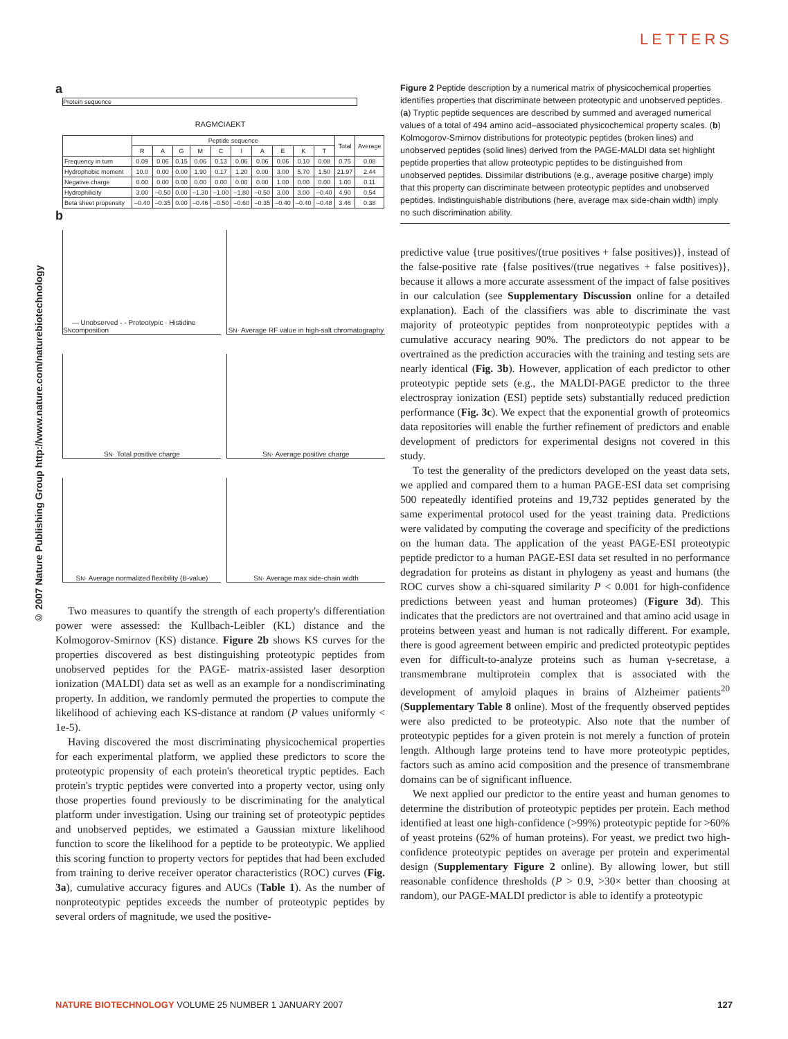LETTERS
© 2007 Nature Publishing Group http://www.nature.com/naturebiotechnology
a
Protein sequence
RAGMCIAEKT
| | Peptide sequence | | | | | | | | | | Total | Average |
| --- | --- | --- | --- | --- | --- | --- | --- | --- | --- | --- | --- | --- |
| | R | A | G | M | C | I | A | E | K | T | | |
| Frequency in turn | 0.09 | 0.06 | 0.15 | 0.06 | 0.13 | 0.06 | 0.06 | 0.06 | 0.10 | 0.08 | 0.75 | 0.08 |
| Hydrophobic moment | 10.0 | 0.00 | 0.00 | 1.90 | 0.17 | 1.20 | 0.00 | 3.00 | 5.70 | 1.50 | 21.97 | 2.44 |
| Negative charge | 0.00 | 0.00 | 0.00 | 0.00 | 0.00 | 0.00 | 0.00 | 1.00 | 0.00 | 0.00 | 1.00 | 0.11 |
| Hydrophilicity | 3.00 | –0.50 | 0.00 | –1.30 | –1.00 | –1.80 | –0.50 | 3.00 | 3.00 | –0.40 | 4.90 | 0.54 |
| Beta sheet propensity | –0.40 | –0.35 | 0.00 | –0.46 | –0.50 | –0.60 | –0.35 | –0.40 | –0.40 | –0.48 | 3.46 | 0.38 |
b
S<sub>N</sub> — Unobserved - - Proteotypic · Histidine composition
S<sub>N</sub> · Average RF value in high-salt chromatography
S<sub>N</sub> · Total positive charge
S<sub>N</sub> · Average positive charge
S<sub>N</sub> · Average normalized flexibility (B-value)
S<sub>N</sub> · Average max side-chain width
Two measures to quantify the strength of each property's differentiation power were assessed: the Kullbach-Leibler (KL) distance and the Kolmogorov-Smirnov (KS) distance. Figure 2b shows KS curves for the properties discovered as best distinguishing proteotypic peptides from unobserved peptides for the PAGE- matrix-assisted laser desorption ionization (MALDI) data set as well as an example for a nondiscriminating property. In addition, we randomly permuted the properties to compute the likelihood of achieving each KS-distance at random (P values uniformly < 1e-5).
Having discovered the most discriminating physicochemical properties for each experimental platform, we applied these predictors to score the proteotypic propensity of each protein's theoretical tryptic peptides. Each protein's tryptic peptides were converted into a property vector, using only those properties found previously to be discriminating for the analytical platform under investigation. Using our training set of proteotypic peptides and unobserved peptides, we estimated a Gaussian mixture likelihood function to score the likelihood for a peptide to be proteotypic. We applied this scoring function to property vectors for peptides that had been excluded from training to derive receiver operator characteristics (ROC) curves (Fig. 3a), cumulative accuracy figures and AUCs (Table 1). As the number of nonproteotypic peptides exceeds the number of proteotypic peptides by several orders of magnitude, we used the positive-
Figure 2 Peptide description by a numerical matrix of physicochemical properties identifies properties that discriminate between proteotypic and unobserved peptides. (a) Tryptic peptide sequences are described by summed and averaged numerical values of a total of 494 amino acid–associated physicochemical property scales. (b) Kolmogorov-Smirnov distributions for proteotypic peptides (broken lines) and unobserved peptides (solid lines) derived from the PAGE-MALDI data set highlight peptide properties that allow proteotypic peptides to be distinguished from unobserved peptides. Dissimilar distributions (e.g., average positive charge) imply that this property can discriminate between proteotypic peptides and unobserved peptides. Indistinguishable distributions (here, average max side-chain width) imply no such discrimination ability.
predictive value {true positives/(true positives + false positives)}, instead of the false-positive rate {false positives/(true negatives + false positives)}, because it allows a more accurate assessment of the impact of false positives in our calculation (see Supplementary Discussion online for a detailed explanation). Each of the classifiers was able to discriminate the vast majority of proteotypic peptides from nonproteotypic peptides with a cumulative accuracy nearing 90%. The predictors do not appear to be overtrained as the prediction accuracies with the training and testing sets are nearly identical (Fig. 3b). However, application of each predictor to other proteotypic peptide sets (e.g., the MALDI-PAGE predictor to the three electrospray ionization (ESI) peptide sets) substantially reduced prediction performance (Fig. 3c). We expect that the exponential growth of proteomics data repositories will enable the further refinement of predictors and enable development of predictors for experimental designs not covered in this study.
To test the generality of the predictors developed on the yeast data sets, we applied and compared them to a human PAGE-ESI data set comprising 500 repeatedly identified proteins and 19,732 peptides generated by the same experimental protocol used for the yeast training data. Predictions were validated by computing the coverage and specificity of the predictions on the human data. The application of the yeast PAGE-ESI proteotypic peptide predictor to a human PAGE-ESI data set resulted in no performance degradation for proteins as distant in phylogeny as yeast and humans (the ROC curves show a chi-squared similarity P < 0.001 for high-confidence predictions between yeast and human proteomes) (Figure 3d). This indicates that the predictors are not overtrained and that amino acid usage in proteins between yeast and human is not radically different. For example, there is good agreement between empiric and predicted proteotypic peptides even for difficult-to-analyze proteins such as human γ-secretase, a transmembrane multiprotein complex that is associated with the development of amyloid plaques in brains of Alzheimer patients<sup>20</sup> (Supplementary Table 8 online). Most of the frequently observed peptides were also predicted to be proteotypic. Also note that the number of proteotypic peptides for a given protein is not merely a function of protein length. Although large proteins tend to have more proteotypic peptides, factors such as amino acid composition and the presence of transmembrane domains can be of significant influence.
We next applied our predictor to the entire yeast and human genomes to determine the distribution of proteotypic peptides per protein. Each method identified at least one high-confidence (>99%) proteotypic peptide for >60% of yeast proteins (62% of human proteins). For yeast, we predict two high-confidence proteotypic peptides on average per protein and experimental design (Supplementary Figure 2 online). By allowing lower, but still reasonable confidence thresholds (P > 0.9, >30× better than choosing at random), our PAGE-MALDI predictor is able to identify a proteotypic
NATURE BIOTECHNOLOGY VOLUME 25 NUMBER 1 JANUARY 2007 127